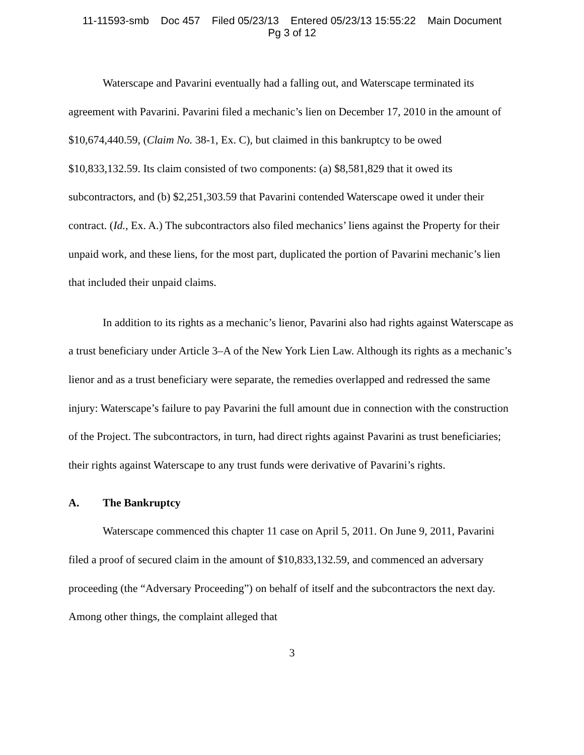11-11593-smb Doc 457 Filed 05/23/13 Entered 05/23/13 15:55:22 Main Document
Pg 3 of 12
Waterscape and Pavarini eventually had a falling out, and Waterscape terminated its agreement with Pavarini. Pavarini filed a mechanic’s lien on December 17, 2010 in the amount of $10,674,440.59, (Claim No. 38-1, Ex. C), but claimed in this bankruptcy to be owed $10,833,132.59. Its claim consisted of two components: (a) $8,581,829 that it owed its subcontractors, and (b) $2,251,303.59 that Pavarini contended Waterscape owed it under their contract. (Id., Ex. A.) The subcontractors also filed mechanics’ liens against the Property for their unpaid work, and these liens, for the most part, duplicated the portion of Pavarini mechanic’s lien that included their unpaid claims.
In addition to its rights as a mechanic’s lienor, Pavarini also had rights against Waterscape as a trust beneficiary under Article 3–A of the New York Lien Law. Although its rights as a mechanic’s lienor and as a trust beneficiary were separate, the remedies overlapped and redressed the same injury: Waterscape’s failure to pay Pavarini the full amount due in connection with the construction of the Project. The subcontractors, in turn, had direct rights against Pavarini as trust beneficiaries; their rights against Waterscape to any trust funds were derivative of Pavarini’s rights.
A. The Bankruptcy
Waterscape commenced this chapter 11 case on April 5, 2011. On June 9, 2011, Pavarini filed a proof of secured claim in the amount of $10,833,132.59, and commenced an adversary proceeding (the “Adversary Proceeding”) on behalf of itself and the subcontractors the next day. Among other things, the complaint alleged that
3